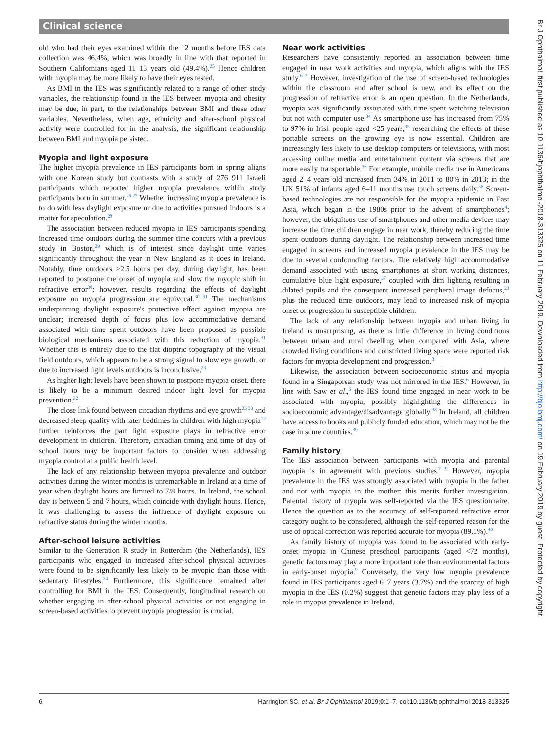Clinical science
old who had their eyes examined within the 12 months before IES data collection was 46.4%, which was broadly in line with that reported in Southern Californians aged 11–13 years old (49.4%).<sup>25</sup> Hence children with myopia may be more likely to have their eyes tested.
As BMI in the IES was significantly related to a range of other study variables, the relationship found in the IES between myopia and obesity may be due, in part, to the relationships between BMI and these other variables. Nevertheless, when age, ethnicity and after-school physical activity were controlled for in the analysis, the significant relationship between BMI and myopia persisted.
Myopia and light exposure
The higher myopia prevalence in IES participants born in spring aligns with one Korean study but contrasts with a study of 276 911 Israeli participants which reported higher myopia prevalence within study participants born in summer.<sup>26 27</sup> Whether increasing myopia prevalence is to do with less daylight exposure or due to activities pursued indoors is a matter for speculation.<sup>28</sup>
The association between reduced myopia in IES participants spending increased time outdoors during the summer time concurs with a previous study in Boston,<sup>29</sup> which is of interest since daylight time varies significantly throughout the year in New England as it does in Ireland. Notably, time outdoors >2.5 hours per day, during daylight, has been reported to postpone the onset of myopia and slow the myopic shift in refractive error<sup>30</sup>; however, results regarding the effects of daylight exposure on myopia progression are equivocal.<sup>30 31</sup> The mechanisms underpinning daylight exposure's protective effect against myopia are unclear; increased depth of focus plus low accommodative demand associated with time spent outdoors have been proposed as possible biological mechanisms associated with this reduction of myopia.<sup>31</sup> Whether this is entirely due to the flat dioptric topography of the visual field outdoors, which appears to be a strong signal to slow eye growth, or due to increased light levels outdoors is inconclusive.<sup>23</sup>
As higher light levels have been shown to postpone myopia onset, there is likely to be a minimum desired indoor light level for myopia prevention.<sup>32</sup>
The close link found between circadian rhythms and eye growth<sup>23 33</sup> and decreased sleep quality with later bedtimes in children with high myopia<sup>12</sup> further reinforces the part light exposure plays in refractive error development in children. Therefore, circadian timing and time of day of school hours may be important factors to consider when addressing myopia control at a public health level.
The lack of any relationship between myopia prevalence and outdoor activities during the winter months is unremarkable in Ireland at a time of year when daylight hours are limited to 7/8 hours. In Ireland, the school day is between 5 and 7 hours, which coincide with daylight hours. Hence, it was challenging to assess the influence of daylight exposure on refractive status during the winter months.
After-school leisure activities
Similar to the Generation R study in Rotterdam (the Netherlands), IES participants who engaged in increased after-school physical activities were found to be significantly less likely to be myopic than those with sedentary lifestyles.<sup>34</sup> Furthermore, this significance remained after controlling for BMI in the IES. Consequently, longitudinal research on whether engaging in after-school physical activities or not engaging in screen-based activities to prevent myopia progression is crucial.
Near work activities
Researchers have consistently reported an association between time engaged in near work activities and myopia, which aligns with the IES study.<sup>6 7</sup> However, investigation of the use of screen-based technologies within the classroom and after school is new, and its effect on the progression of refractive error is an open question. In the Netherlands, myopia was significantly associated with time spent watching television but not with computer use.<sup>34</sup> As smartphone use has increased from 75% to 97% in Irish people aged <25 years,<sup>35</sup> researching the effects of these portable screens on the growing eye is now essential. Children are increasingly less likely to use desktop computers or televisions, with most accessing online media and entertainment content via screens that are more easily transportable.<sup>36</sup> For example, mobile media use in Americans aged 2–4 years old increased from 34% in 2011 to 80% in 2013; in the UK 51% of infants aged 6–11 months use touch screens daily.<sup>36</sup> Screen-based technologies are not responsible for the myopia epidemic in East Asia, which began in the 1980s prior to the advent of smartphones<sup>4</sup>; however, the ubiquitous use of smartphones and other media devices may increase the time children engage in near work, thereby reducing the time spent outdoors during daylight. The relationship between increased time engaged in screens and increased myopia prevalence in the IES may be due to several confounding factors. The relatively high accommodative demand associated with using smartphones at short working distances, cumulative blue light exposure,<sup>37</sup> coupled with dim lighting resulting in dilated pupils and the consequent increased peripheral image defocus,<sup>23</sup> plus the reduced time outdoors, may lead to increased risk of myopia onset or progression in susceptible children.
The lack of any relationship between myopia and urban living in Ireland is unsurprising, as there is little difference in living conditions between urban and rural dwelling when compared with Asia, where crowded living conditions and constricted living space were reported risk factors for myopia development and progression.<sup>8</sup>
Likewise, the association between socioeconomic status and myopia found in a Singaporean study was not mirrored in the IES.<sup>6</sup> However, in line with Saw et al.,<sup>6</sup> the IES found time engaged in near work to be associated with myopia, possibly highlighting the differences in socioeconomic advantage/disadvantage globally.<sup>38</sup> In Ireland, all children have access to books and publicly funded education, which may not be the case in some countries.<sup>39</sup>
Family history
The IES association between participants with myopia and parental myopia is in agreement with previous studies.<sup>7 9</sup> However, myopia prevalence in the IES was strongly associated with myopia in the father and not with myopia in the mother; this merits further investigation. Parental history of myopia was self-reported via the IES questionnaire. Hence the question as to the accuracy of self-reported refractive error category ought to be considered, although the self-reported reason for the use of optical correction was reported accurate for myopia (89.1%).<sup>40</sup>
As family history of myopia was found to be associated with early-onset myopia in Chinese preschool participants (aged <72 months), genetic factors may play a more important role than environmental factors in early-onset myopia.<sup>9</sup> Conversely, the very low myopia prevalence found in IES participants aged 6–7 years (3.7%) and the scarcity of high myopia in the IES (0.2%) suggest that genetic factors may play less of a role in myopia prevalence in Ireland.
Br J Ophthalmol: first published as 10.1136/bjophthalmol-2018-313325 on 11 February 2019. Downloaded from http://bjo.bmj.com/ on 19 February 2019 by guest. Protected by copyright.
6 Harrington SC, et al. Br J Ophthalmol 2019;0:1–7. doi:10.1136/bjophthalmol-2018-313325